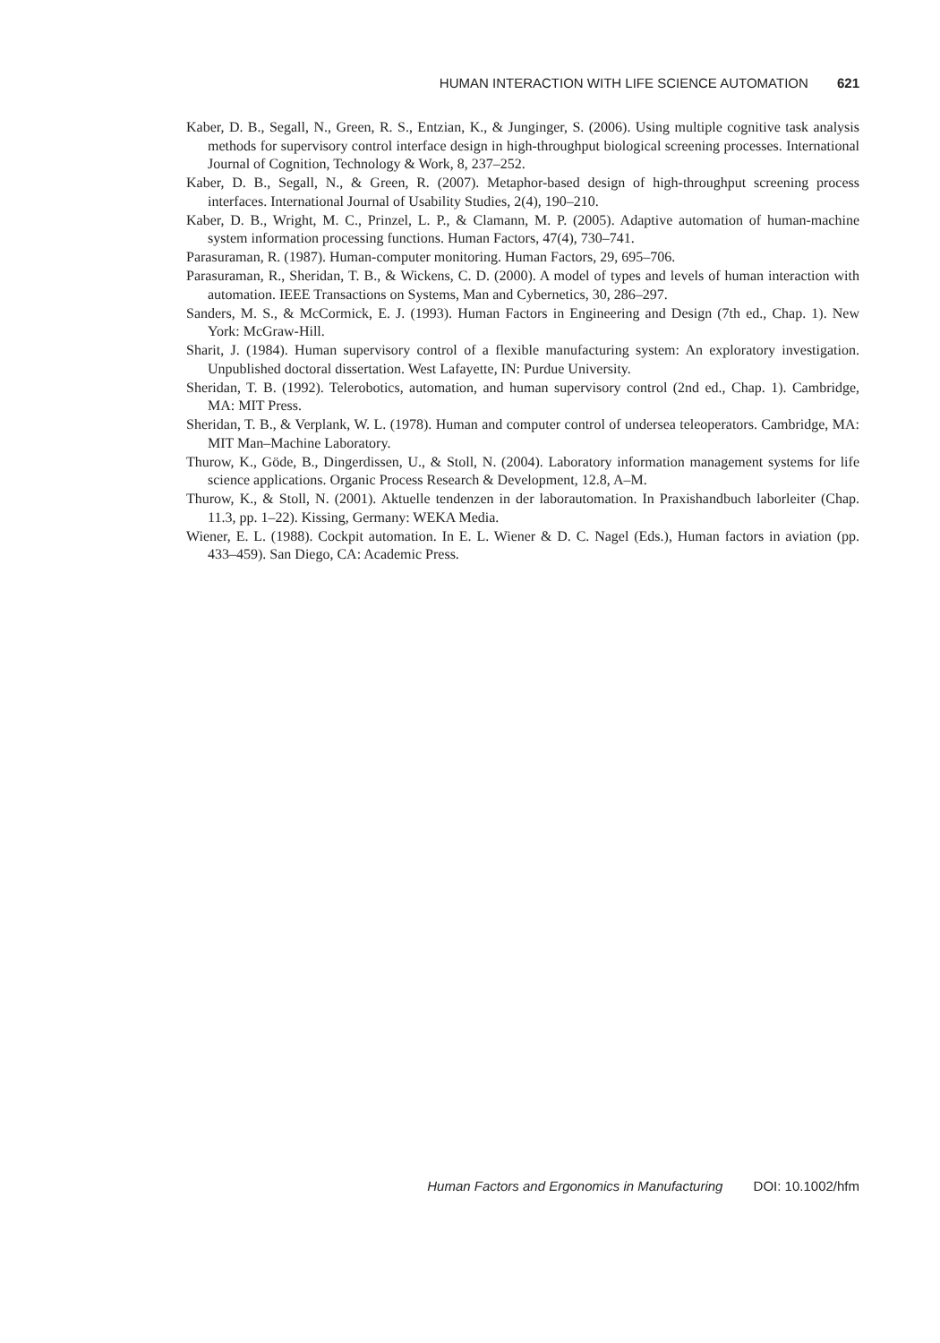HUMAN INTERACTION WITH LIFE SCIENCE AUTOMATION 621
Kaber, D. B., Segall, N., Green, R. S., Entzian, K., & Junginger, S. (2006). Using multiple cognitive task analysis methods for supervisory control interface design in high-throughput biological screening processes. International Journal of Cognition, Technology & Work, 8, 237–252.
Kaber, D. B., Segall, N., & Green, R. (2007). Metaphor-based design of high-throughput screening process interfaces. International Journal of Usability Studies, 2(4), 190–210.
Kaber, D. B., Wright, M. C., Prinzel, L. P., & Clamann, M. P. (2005). Adaptive automation of human-machine system information processing functions. Human Factors, 47(4), 730–741.
Parasuraman, R. (1987). Human-computer monitoring. Human Factors, 29, 695–706.
Parasuraman, R., Sheridan, T. B., & Wickens, C. D. (2000). A model of types and levels of human interaction with automation. IEEE Transactions on Systems, Man and Cybernetics, 30, 286–297.
Sanders, M. S., & McCormick, E. J. (1993). Human Factors in Engineering and Design (7th ed., Chap. 1). New York: McGraw-Hill.
Sharit, J. (1984). Human supervisory control of a flexible manufacturing system: An exploratory investigation. Unpublished doctoral dissertation. West Lafayette, IN: Purdue University.
Sheridan, T. B. (1992). Telerobotics, automation, and human supervisory control (2nd ed., Chap. 1). Cambridge, MA: MIT Press.
Sheridan, T. B., & Verplank, W. L. (1978). Human and computer control of undersea teleoperators. Cambridge, MA: MIT Man–Machine Laboratory.
Thurow, K., Göde, B., Dingerdissen, U., & Stoll, N. (2004). Laboratory information management systems for life science applications. Organic Process Research & Development, 12.8, A–M.
Thurow, K., & Stoll, N. (2001). Aktuelle tendenzen in der laborautomation. In Praxishandbuch laborleiter (Chap. 11.3, pp. 1–22). Kissing, Germany: WEKA Media.
Wiener, E. L. (1988). Cockpit automation. In E. L. Wiener & D. C. Nagel (Eds.), Human factors in aviation (pp. 433–459). San Diego, CA: Academic Press.
Human Factors and Ergonomics in Manufacturing DOI: 10.1002/hfm